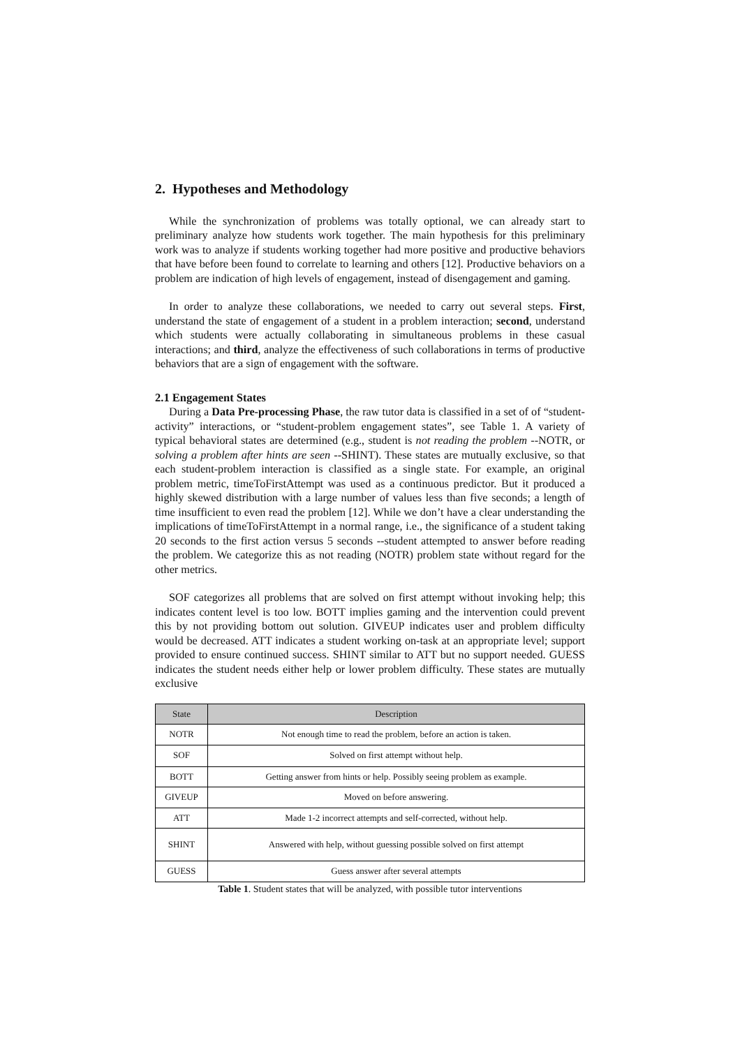2. Hypotheses and Methodology
While the synchronization of problems was totally optional, we can already start to preliminary analyze how students work together. The main hypothesis for this preliminary work was to analyze if students working together had more positive and productive behaviors that have before been found to correlate to learning and others [12]. Productive behaviors on a problem are indication of high levels of engagement, instead of disengagement and gaming.
In order to analyze these collaborations, we needed to carry out several steps. First, understand the state of engagement of a student in a problem interaction; second, understand which students were actually collaborating in simultaneous problems in these casual interactions; and third, analyze the effectiveness of such collaborations in terms of productive behaviors that are a sign of engagement with the software.
2.1 Engagement States
During a Data Pre-processing Phase, the raw tutor data is classified in a set of of “student-activity” interactions, or “student-problem engagement states”, see Table 1. A variety of typical behavioral states are determined (e.g., student is not reading the problem --NOTR, or solving a problem after hints are seen --SHINT). These states are mutually exclusive, so that each student-problem interaction is classified as a single state. For example, an original problem metric, timeToFirstAttempt was used as a continuous predictor. But it produced a highly skewed distribution with a large number of values less than five seconds; a length of time insufficient to even read the problem [12]. While we don’t have a clear understanding the implications of timeToFirstAttempt in a normal range, i.e., the significance of a student taking 20 seconds to the first action versus 5 seconds --student attempted to answer before reading the problem. We categorize this as not reading (NOTR) problem state without regard for the other metrics.
SOF categorizes all problems that are solved on first attempt without invoking help; this indicates content level is too low. BOTT implies gaming and the intervention could prevent this by not providing bottom out solution. GIVEUP indicates user and problem difficulty would be decreased. ATT indicates a student working on-task at an appropriate level; support provided to ensure continued success. SHINT similar to ATT but no support needed. GUESS indicates the student needs either help or lower problem difficulty. These states are mutually exclusive
| State | Description |
| --- | --- |
| NOTR | Not enough time to read the problem, before an action is taken. |
| SOF | Solved on first attempt without help. |
| BOTT | Getting answer from hints or help. Possibly seeing problem as example. |
| GIVEUP | Moved on before answering. |
| ATT | Made 1-2 incorrect attempts and self-corrected, without help. |
| SHINT | Answered with help, without guessing possible solved on first attempt |
| GUESS | Guess answer after several attempts |
Table 1. Student states that will be analyzed, with possible tutor interventions